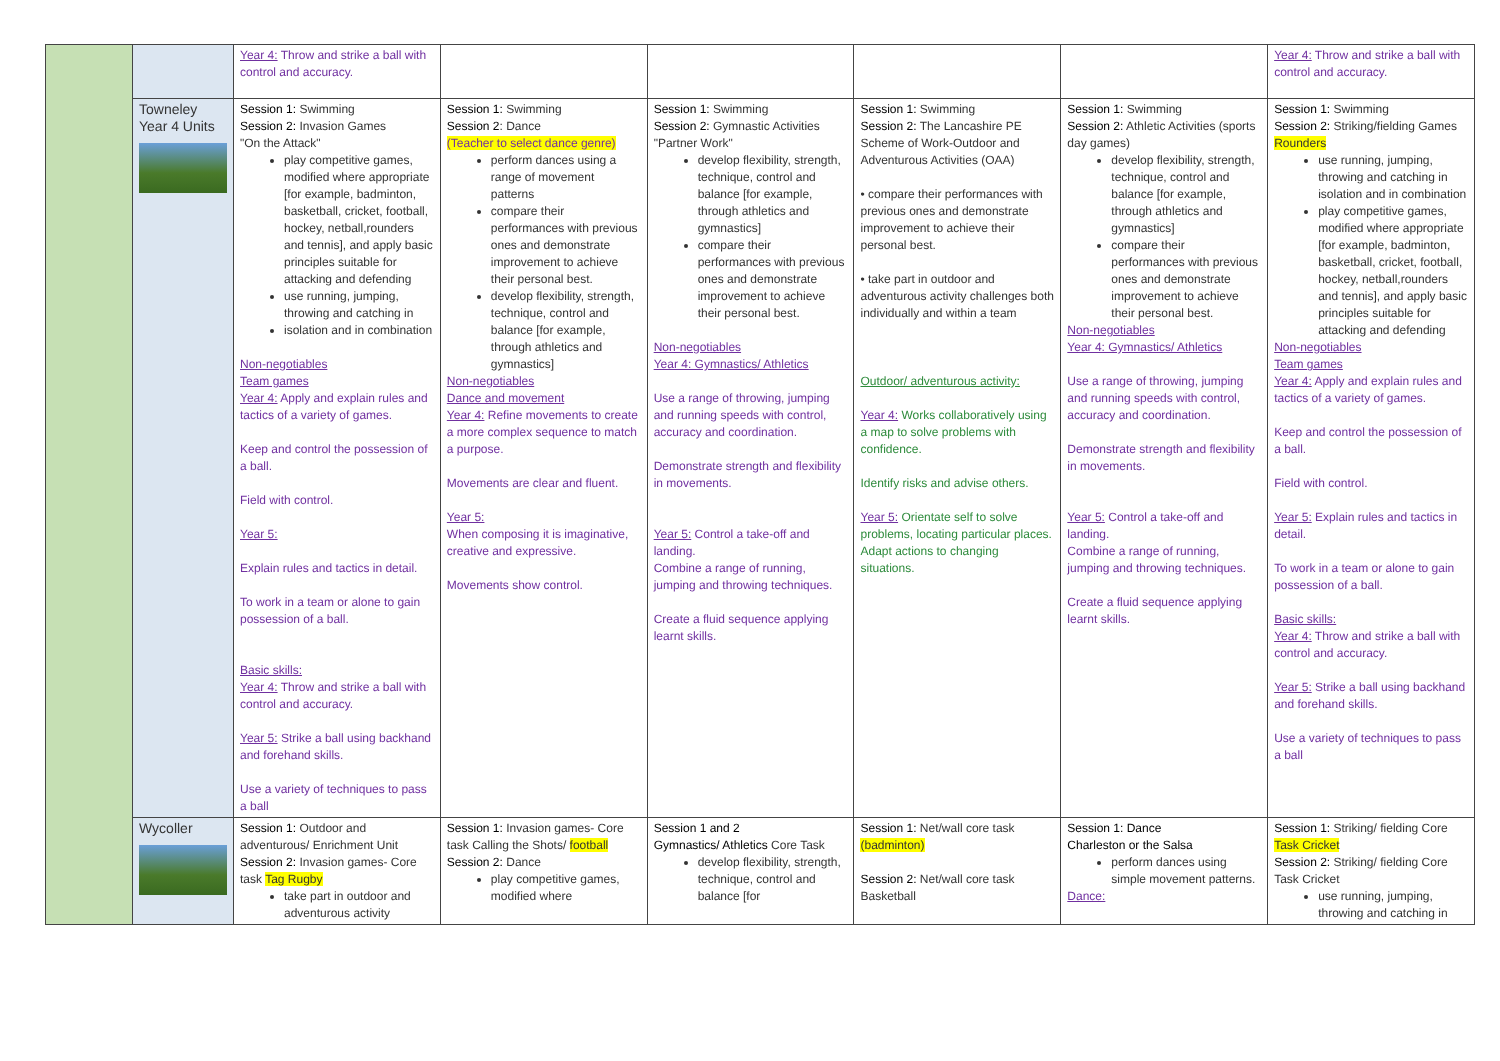| | | Year 4: Throw and strike a ball with control and accuracy. | | | | | Year 4: Throw and strike a ball with control and accuracy. |
| | Towneley Year 4 Units | Session 1: Swimming Session 2: Invasion Games "On the Attack" play competitive games, modified where appropriate [for example, badminton, basketball, cricket, football, hockey, netball,rounders and tennis], and apply basic principles suitable for attacking and defending use running, jumping, throwing and catching in isolation and in combination Non-negotiables Team games Year 4: Apply and explain rules and tactics of a variety of games. Keep and control the possession of a ball. Field with control. Year 5: Explain rules and tactics in detail. To work in a team or alone to gain possession of a ball. Basic skills: Year 4: Throw and strike a ball with control and accuracy. Year 5: Strike a ball using backhand and forehand skills. Use a variety of techniques to pass a ball | Session 1: Swimming Session 2 : Dance (Teacher to select dance genre) perform dances using a range of movement patterns compare their performances with previous ones and demonstrate improvement to achieve their personal best. develop flexibility, strength, technique, control and balance [for example, through athletics and gymnastics] Non-negotiables Dance and movement Year 4: Refine movements to create a more complex sequence to match a purpose. Movements are clear and fluent. Year 5: When composing it is imaginative, creative and expressive. Movements show control. | Session 1: Swimming Session 2: Gymnastic Activities "Partner Work" develop flexibility, strength, technique, control and balance [for example, through athletics and gymnastics] compare their performances with previous ones and demonstrate improvement to achieve their personal best. Non-negotiables Year 4: Gymnastics/ Athletics Use a range of throwing, jumping and running speeds with control, accuracy and coordination. Demonstrate strength and flexibility in movements. Year 5: Control a take-off and landing. Combine a range of running, jumping and throwing techniques. Create a fluid sequence applying learnt skills. | Session 1: Swimming Session 2: The Lancashire PE Scheme of Work-Outdoor and Adventurous Activities (OAA) • compare their performances with previous ones and demonstrate improvement to achieve their personal best. • take part in outdoor and adventurous activity challenges both individually and within a team Outdoor/ adventurous activity: Year 4: Works collaboratively using a map to solve problems with confidence. Identify risks and advise others. Year 5: Orientate self to solve problems, locating particular places. Adapt actions to changing situations. | Session 1: Swimming Session 2: Athletic Activities (sports day games) develop flexibility, strength, technique, control and balance [for example, through athletics and gymnastics] compare their performances with previous ones and demonstrate improvement to achieve their personal best. Non-negotiables Year 4: Gymnastics/ Athletics Use a range of throwing, jumping and running speeds with control, accuracy and coordination. Demonstrate strength and flexibility in movements. Year 5: Control a take-off and landing. Combine a range of running, jumping and throwing techniques. Create a fluid sequence applying learnt skills. | Session 1: Swimming Session 2: Striking/fielding Games Rounders use running, jumping, throwing and catching in isolation and in combination play competitive games, modified where appropriate [for example, badminton, basketball, cricket, football, hockey, netball,rounders and tennis], and apply basic principles suitable for attacking and defending Non-negotiables Team games Year 4: Apply and explain rules and tactics of a variety of games. Keep and control the possession of a ball. Field with control. Year 5: Explain rules and tactics in detail. To work in a team or alone to gain possession of a ball. Basic skills: Year 4: Throw and strike a ball with control and accuracy. Year 5: Strike a ball using backhand and forehand skills. Use a variety of techniques to pass a ball |
| | Wycoller | Session 1: Outdoor and adventurous/ Enrichment Unit Session 2: Invasion games- Core task Tag Rugby take part in outdoor and adventurous activity | Session 1: Invasion games- Core task Calling the Shots/ football Session 2: Dance play competitive games, modified where | Session 1 and 2 Gymnastics/ Athletics Core Task develop flexibility, strength, technique, control and balance [for | Session 1: Net/wall core task (badminton) Session 2: Net/wall core task Basketball | Session 1: Dance Charleston or the Salsa perform dances using simple movement patterns. Dance: | Session 1: Striking/ fielding Core Task Cricket Session 2: Striking/ fielding Core Task Cricket use running, jumping, throwing and catching in |